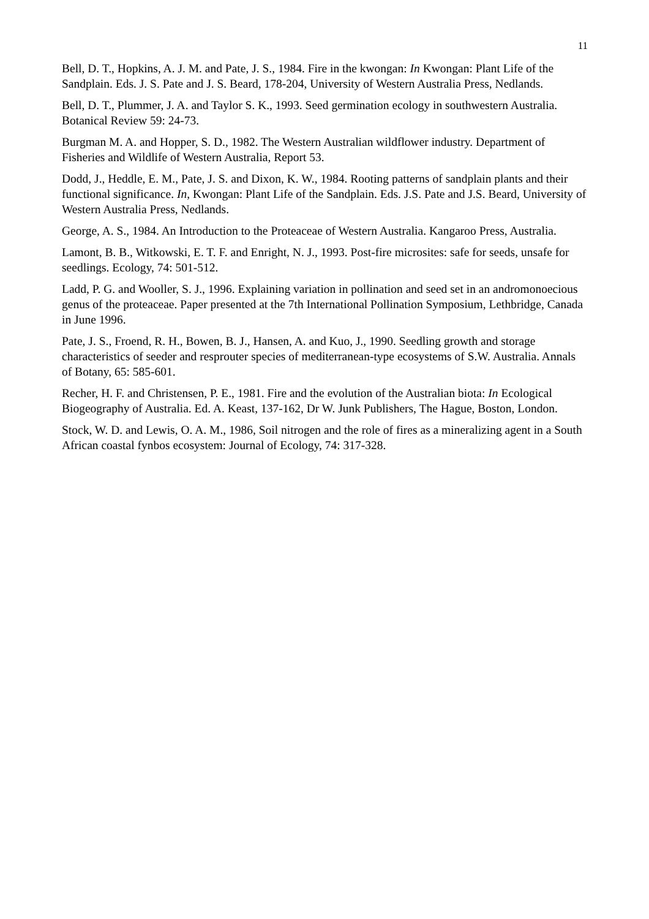11
Bell, D. T., Hopkins, A. J. M. and Pate, J. S., 1984. Fire in the kwongan: In Kwongan: Plant Life of the Sandplain. Eds. J. S. Pate and J. S. Beard, 178-204, University of Western Australia Press, Nedlands.
Bell, D. T., Plummer, J. A. and Taylor S. K., 1993. Seed germination ecology in southwestern Australia. Botanical Review 59: 24-73.
Burgman M. A. and Hopper, S. D., 1982. The Western Australian wildflower industry. Department of Fisheries and Wildlife of Western Australia, Report 53.
Dodd, J., Heddle, E. M., Pate, J. S. and Dixon, K. W., 1984. Rooting patterns of sandplain plants and their functional significance. In, Kwongan: Plant Life of the Sandplain. Eds. J.S. Pate and J.S. Beard, University of Western Australia Press, Nedlands.
George, A. S., 1984. An Introduction to the Proteaceae of Western Australia. Kangaroo Press, Australia.
Lamont, B. B., Witkowski, E. T. F. and Enright, N. J., 1993. Post-fire microsites: safe for seeds, unsafe for seedlings. Ecology, 74: 501-512.
Ladd, P. G. and Wooller, S. J., 1996. Explaining variation in pollination and seed set in an andromonoecious genus of the proteaceae. Paper presented at the 7th International Pollination Symposium, Lethbridge, Canada in June 1996.
Pate, J. S., Froend, R. H., Bowen, B. J., Hansen, A. and Kuo, J., 1990. Seedling growth and storage characteristics of seeder and resprouter species of mediterranean-type ecosystems of S.W. Australia. Annals of Botany, 65: 585-601.
Recher, H. F. and Christensen, P. E., 1981. Fire and the evolution of the Australian biota: In Ecological Biogeography of Australia. Ed. A. Keast, 137-162, Dr W. Junk Publishers, The Hague, Boston, London.
Stock, W. D. and Lewis, O. A. M., 1986, Soil nitrogen and the role of fires as a mineralizing agent in a South African coastal fynbos ecosystem: Journal of Ecology, 74: 317-328.